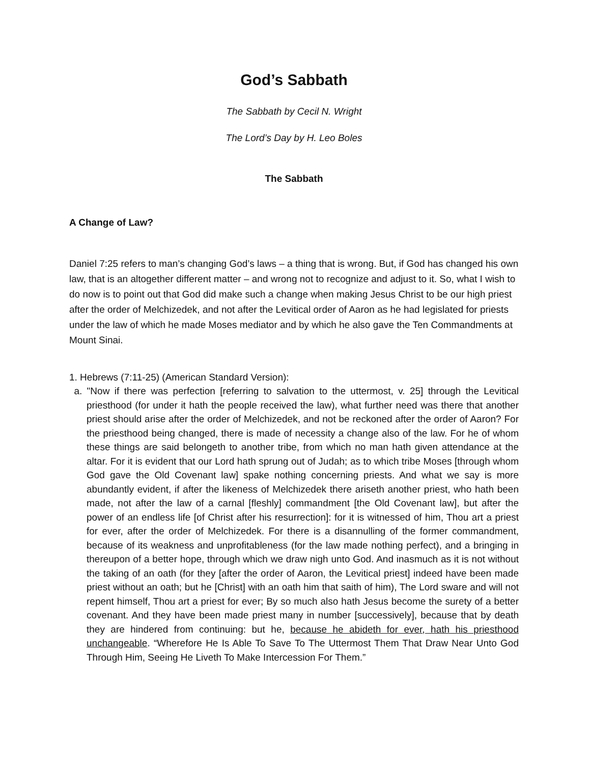God’s Sabbath
The Sabbath by Cecil N. Wright
The Lord’s Day by H. Leo Boles
The Sabbath
A Change of Law?
Daniel 7:25 refers to man’s changing God’s laws – a thing that is wrong. But, if God has changed his own law, that is an altogether different matter – and wrong not to recognize and adjust to it. So, what I wish to do now is to point out that God did make such a change when making Jesus Christ to be our high priest after the order of Melchizedek, and not after the Levitical order of Aaron as he had legislated for priests under the law of which he made Moses mediator and by which he also gave the Ten Commandments at Mount Sinai.
1. Hebrews (7:11-25) (American Standard Version):
a. "Now if there was perfection [referring to salvation to the uttermost, v. 25] through the Levitical priesthood (for under it hath the people received the law), what further need was there that another priest should arise after the order of Melchizedek, and not be reckoned after the order of Aaron? For the priesthood being changed, there is made of necessity a change also of the law. For he of whom these things are said belongeth to another tribe, from which no man hath given attendance at the altar. For it is evident that our Lord hath sprung out of Judah; as to which tribe Moses [through whom God gave the Old Covenant law] spake nothing concerning priests. And what we say is more abundantly evident, if after the likeness of Melchizedek there ariseth another priest, who hath been made, not after the law of a carnal [fleshly] commandment [the Old Covenant law], but after the power of an endless life [of Christ after his resurrection]: for it is witnessed of him, Thou art a priest for ever, after the order of Melchizedek. For there is a disannulling of the former commandment, because of its weakness and unprofitableness (for the law made nothing perfect), and a bringing in thereupon of a better hope, through which we draw nigh unto God. And inasmuch as it is not without the taking of an oath (for they [after the order of Aaron, the Levitical priest] indeed have been made priest without an oath; but he [Christ] with an oath him that saith of him), The Lord sware and will not repent himself, Thou art a priest for ever; By so much also hath Jesus become the surety of a better covenant. And they have been made priest many in number [successively], because that by death they are hindered from continuing: but he, because he abideth for ever, hath his priesthood unchangeable. “Wherefore He Is Able To Save To The Uttermost Them That Draw Near Unto God Through Him, Seeing He Liveth To Make Intercession For Them.”